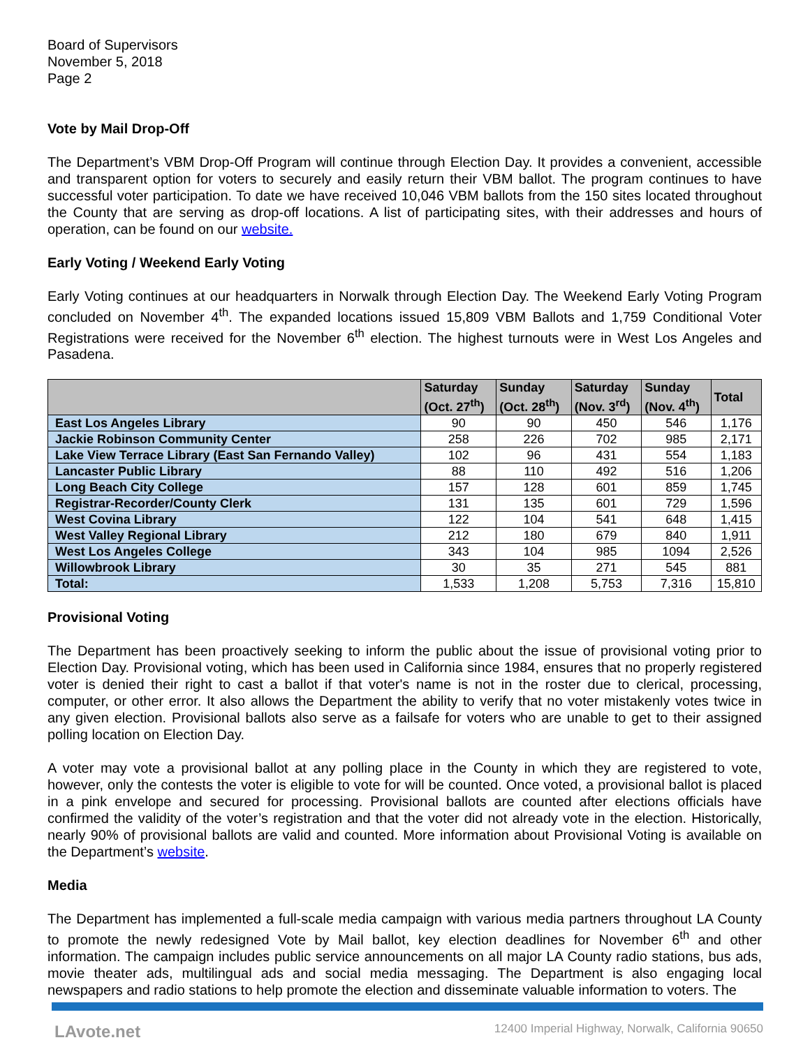Board of Supervisors
November 5, 2018
Page 2
Vote by Mail Drop-Off
The Department’s VBM Drop-Off Program will continue through Election Day. It provides a convenient, accessible and transparent option for voters to securely and easily return their VBM ballot. The program continues to have successful voter participation. To date we have received 10,046 VBM ballots from the 150 sites located throughout the County that are serving as drop-off locations. A list of participating sites, with their addresses and hours of operation, can be found on our website.
Early Voting / Weekend Early Voting
Early Voting continues at our headquarters in Norwalk through Election Day. The Weekend Early Voting Program concluded on November 4<sup>th</sup>. The expanded locations issued 15,809 VBM Ballots and 1,759 Conditional Voter Registrations were received for the November 6<sup>th</sup> election. The highest turnouts were in West Los Angeles and Pasadena.
| | Saturday (Oct. 27<sup>th</sup>) | Sunday (Oct. 28<sup>th</sup>) | Saturday (Nov. 3<sup>rd</sup>) | Sunday (Nov. 4<sup>th</sup>) | Total |
| --- | --- | --- | --- | --- | --- |
| East Los Angeles Library | 90 | 90 | 450 | 546 | 1,176 |
| Jackie Robinson Community Center | 258 | 226 | 702 | 985 | 2,171 |
| Lake View Terrace Library (East San Fernando Valley) | 102 | 96 | 431 | 554 | 1,183 |
| Lancaster Public Library | 88 | 110 | 492 | 516 | 1,206 |
| Long Beach City College | 157 | 128 | 601 | 859 | 1,745 |
| Registrar-Recorder/County Clerk | 131 | 135 | 601 | 729 | 1,596 |
| West Covina Library | 122 | 104 | 541 | 648 | 1,415 |
| West Valley Regional Library | 212 | 180 | 679 | 840 | 1,911 |
| West Los Angeles College | 343 | 104 | 985 | 1094 | 2,526 |
| Willowbrook Library | 30 | 35 | 271 | 545 | 881 |
| Total: | 1,533 | 1,208 | 5,753 | 7,316 | 15,810 |
Provisional Voting
The Department has been proactively seeking to inform the public about the issue of provisional voting prior to Election Day. Provisional voting, which has been used in California since 1984, ensures that no properly registered voter is denied their right to cast a ballot if that voter's name is not in the roster due to clerical, processing, computer, or other error. It also allows the Department the ability to verify that no voter mistakenly votes twice in any given election. Provisional ballots also serve as a failsafe for voters who are unable to get to their assigned polling location on Election Day.
A voter may vote a provisional ballot at any polling place in the County in which they are registered to vote, however, only the contests the voter is eligible to vote for will be counted. Once voted, a provisional ballot is placed in a pink envelope and secured for processing. Provisional ballots are counted after elections officials have confirmed the validity of the voter’s registration and that the voter did not already vote in the election. Historically, nearly 90% of provisional ballots are valid and counted. More information about Provisional Voting is available on the Department’s website.
Media
The Department has implemented a full-scale media campaign with various media partners throughout LA County to promote the newly redesigned Vote by Mail ballot, key election deadlines for November 6<sup>th</sup> and other information. The campaign includes public service announcements on all major LA County radio stations, bus ads, movie theater ads, multilingual ads and social media messaging. The Department is also engaging local newspapers and radio stations to help promote the election and disseminate valuable information to voters. The
LAvote.net 12400 Imperial Highway, Norwalk, California 90650